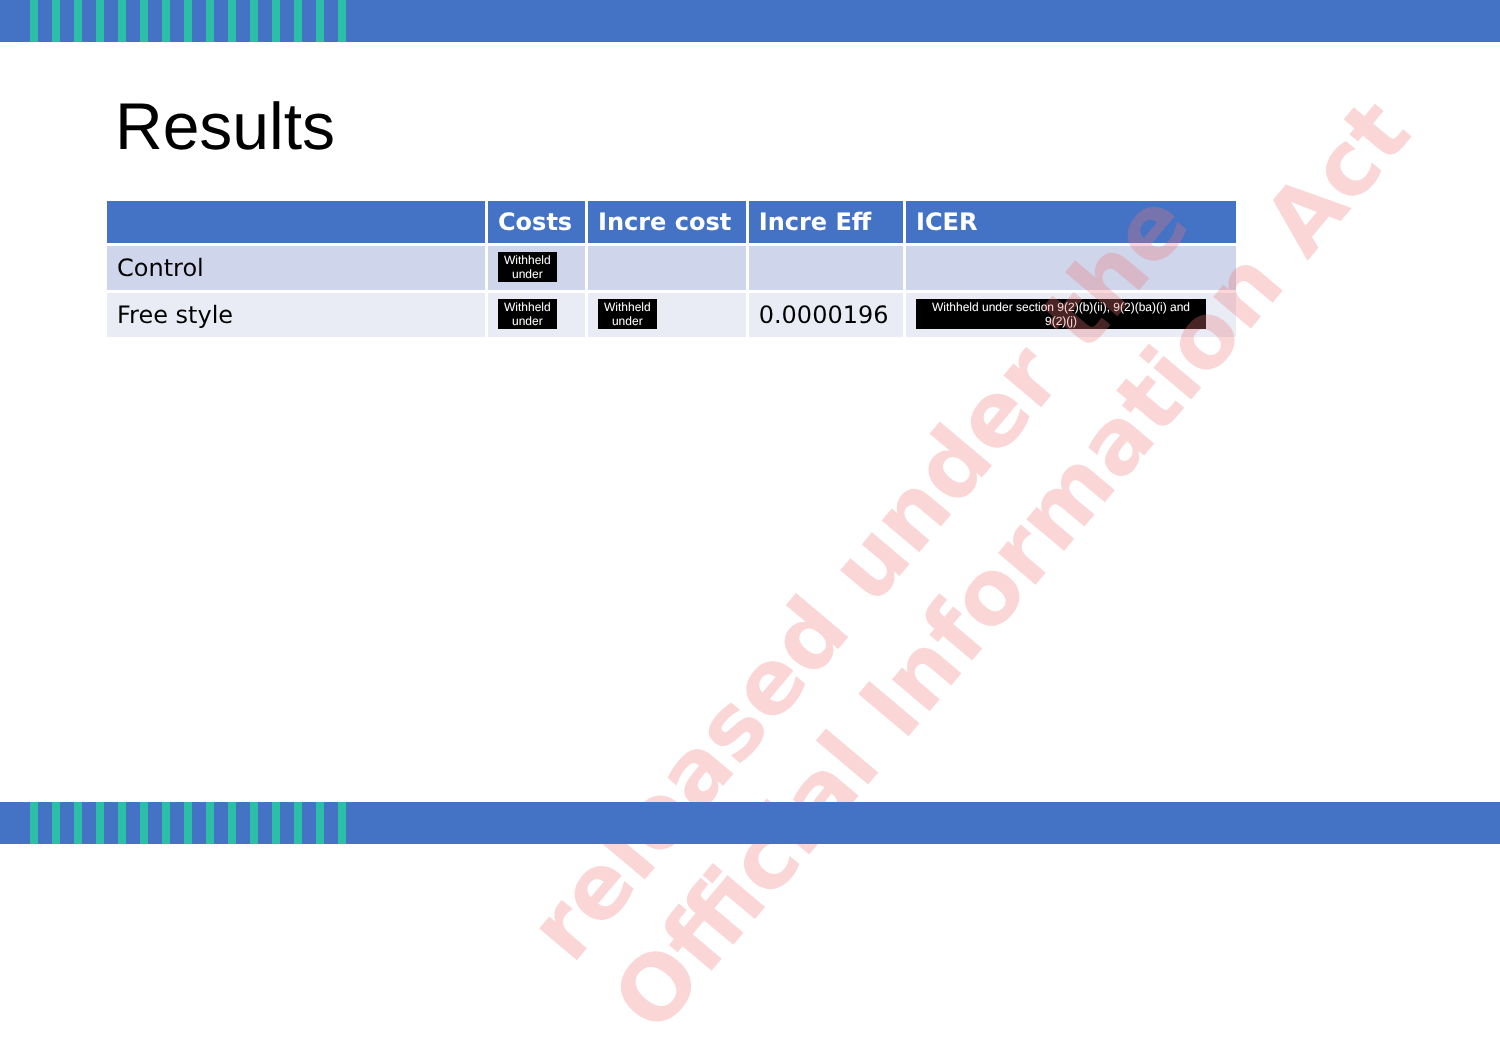Results
| | Costs | Incre cost | Incre Eff | ICER |
| --- | --- | --- | --- | --- |
| Control | Withheld under | | | |
| Free style | Withheld under | Withheld under | 0.0000196 | Withheld under section 9(2)(b)(ii), 9(2)(ba)(i) and 9(2)(j) |
released under the
Official Information Act